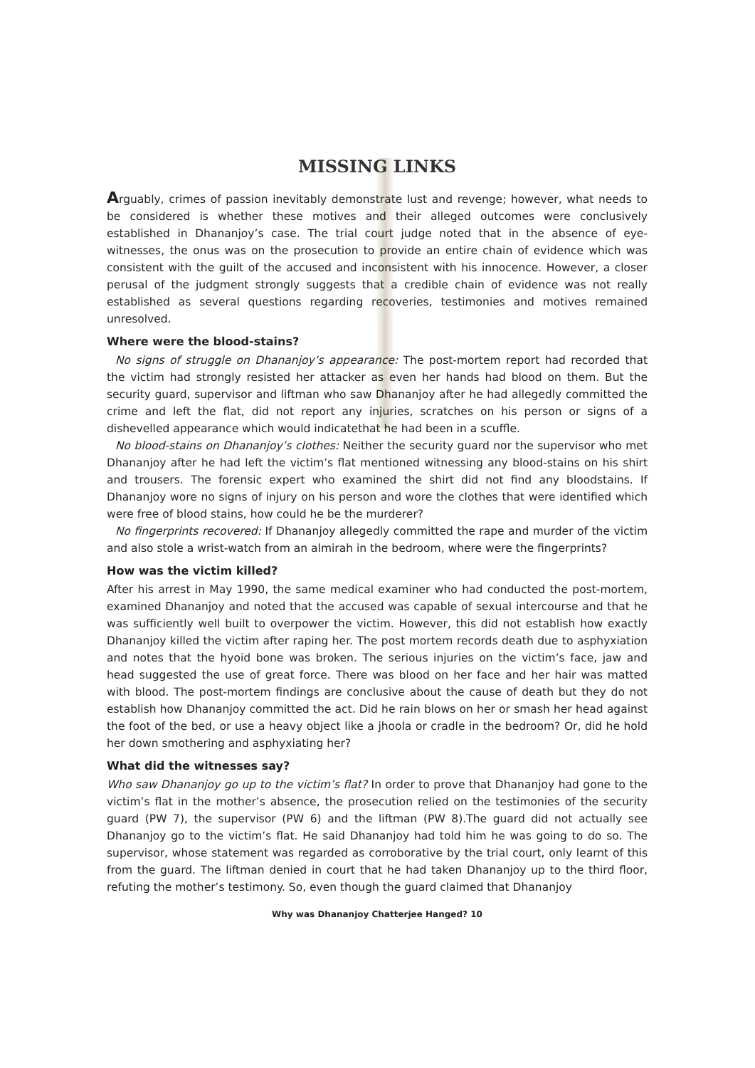MISSING LINKS
Arguably, crimes of passion inevitably demonstrate lust and revenge; however, what needs to be considered is whether these motives and their alleged outcomes were conclusively established in Dhananjoy’s case. The trial court judge noted that in the absence of eye-witnesses, the onus was on the prosecution to provide an entire chain of evidence which was consistent with the guilt of the accused and inconsistent with his innocence. However, a closer perusal of the judgment strongly suggests that a credible chain of evidence was not really established as several questions regarding recoveries, testimonies and motives remained unresolved.
Where were the blood-stains?
No signs of struggle on Dhananjoy’s appearance: The post-mortem report had recorded that the victim had strongly resisted her attacker as even her hands had blood on them. But the security guard, supervisor and liftman who saw Dhananjoy after he had allegedly committed the crime and left the flat, did not report any injuries, scratches on his person or signs of a dishevelled appearance which would indicatethat he had been in a scuffle.
No blood-stains on Dhananjoy’s clothes: Neither the security guard nor the supervisor who met Dhananjoy after he had left the victim’s flat mentioned witnessing any blood-stains on his shirt and trousers. The forensic expert who examined the shirt did not find any bloodstains. If Dhananjoy wore no signs of injury on his person and wore the clothes that were identified which were free of blood stains, how could he be the murderer?
No fingerprints recovered: If Dhananjoy allegedly committed the rape and murder of the victim and also stole a wrist-watch from an almirah in the bedroom, where were the fingerprints?
How was the victim killed?
After his arrest in May 1990, the same medical examiner who had conducted the post-mortem, examined Dhananjoy and noted that the accused was capable of sexual intercourse and that he was sufficiently well built to overpower the victim. However, this did not establish how exactly Dhananjoy killed the victim after raping her. The post mortem records death due to asphyxiation and notes that the hyoid bone was broken. The serious injuries on the victim’s face, jaw and head suggested the use of great force. There was blood on her face and her hair was matted with blood. The post-mortem findings are conclusive about the cause of death but they do not establish how Dhananjoy committed the act. Did he rain blows on her or smash her head against the foot of the bed, or use a heavy object like a jhoola or cradle in the bedroom? Or, did he hold her down smothering and asphyxiating her?
What did the witnesses say?
Who saw Dhananjoy go up to the victim’s flat? In order to prove that Dhananjoy had gone to the victim’s flat in the mother’s absence, the prosecution relied on the testimonies of the security guard (PW 7), the supervisor (PW 6) and the liftman (PW 8).The guard did not actually see Dhananjoy go to the victim’s flat. He said Dhananjoy had told him he was going to do so. The supervisor, whose statement was regarded as corroborative by the trial court, only learnt of this from the guard. The liftman denied in court that he had taken Dhananjoy up to the third floor, refuting the mother’s testimony. So, even though the guard claimed that Dhananjoy
Why was Dhananjoy Chatterjee Hanged? 10